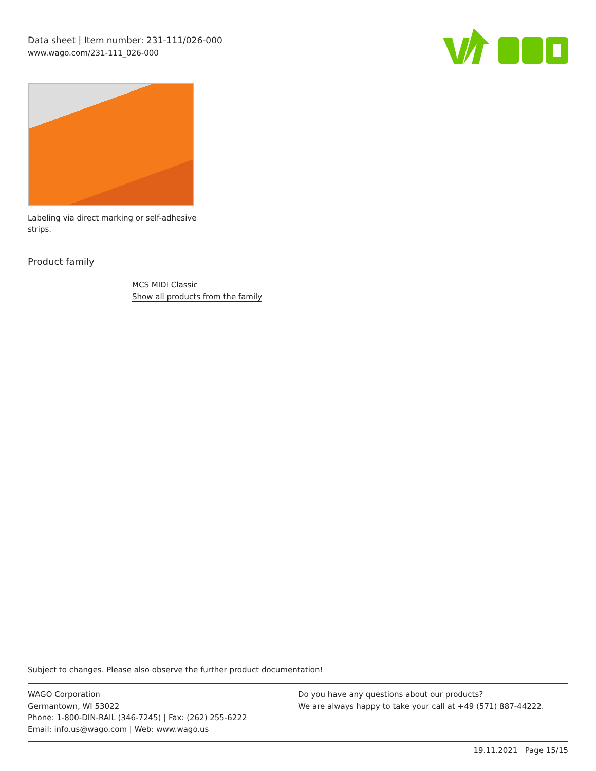Data sheet | Item number: 231-111/026-000
www.wago.com/231-111_026-000
Labeling via direct marking or self-adhesive strips.
Product family
MCS MIDI Classic
Show all products from the family
Subject to changes. Please also observe the further product documentation!
WAGO Corporation
Germantown, WI 53022
Phone: 1-800-DIN-RAIL (346-7245) | Fax: (262) 255-6222
Email: info.us@wago.com | Web: www.wago.us
Do you have any questions about our products?
We are always happy to take your call at +49 (571) 887-44222.
19.11.2021 Page 15/15